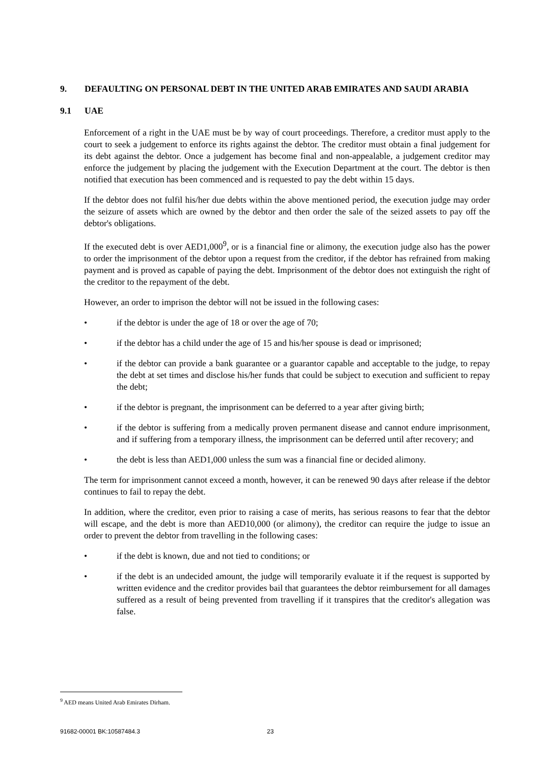9. DEFAULTING ON PERSONAL DEBT IN THE UNITED ARAB EMIRATES AND SAUDI ARABIA
9.1 UAE
Enforcement of a right in the UAE must be by way of court proceedings. Therefore, a creditor must apply to the court to seek a judgement to enforce its rights against the debtor. The creditor must obtain a final judgement for its debt against the debtor. Once a judgement has become final and non-appealable, a judgement creditor may enforce the judgement by placing the judgement with the Execution Department at the court. The debtor is then notified that execution has been commenced and is requested to pay the debt within 15 days.
If the debtor does not fulfil his/her due debts within the above mentioned period, the execution judge may order the seizure of assets which are owned by the debtor and then order the sale of the seized assets to pay off the debtor's obligations.
If the executed debt is over AED1,000<sup>9</sup>, or is a financial fine or alimony, the execution judge also has the power to order the imprisonment of the debtor upon a request from the creditor, if the debtor has refrained from making payment and is proved as capable of paying the debt. Imprisonment of the debtor does not extinguish the right of the creditor to the repayment of the debt.
However, an order to imprison the debtor will not be issued in the following cases:
• if the debtor is under the age of 18 or over the age of 70;
• if the debtor has a child under the age of 15 and his/her spouse is dead or imprisoned;
• if the debtor can provide a bank guarantee or a guarantor capable and acceptable to the judge, to repay the debt at set times and disclose his/her funds that could be subject to execution and sufficient to repay the debt;
• if the debtor is pregnant, the imprisonment can be deferred to a year after giving birth;
• if the debtor is suffering from a medically proven permanent disease and cannot endure imprisonment, and if suffering from a temporary illness, the imprisonment can be deferred until after recovery; and
• the debt is less than AED1,000 unless the sum was a financial fine or decided alimony.
The term for imprisonment cannot exceed a month, however, it can be renewed 90 days after release if the debtor continues to fail to repay the debt.
In addition, where the creditor, even prior to raising a case of merits, has serious reasons to fear that the debtor will escape, and the debt is more than AED10,000 (or alimony), the creditor can require the judge to issue an order to prevent the debtor from travelling in the following cases:
• if the debt is known, due and not tied to conditions; or
• if the debt is an undecided amount, the judge will temporarily evaluate it if the request is supported by written evidence and the creditor provides bail that guarantees the debtor reimbursement for all damages suffered as a result of being prevented from travelling if it transpires that the creditor's allegation was false.
<sup>9</sup> AED means United Arab Emirates Dirham.
91682-00001 BK:10587484.3 23